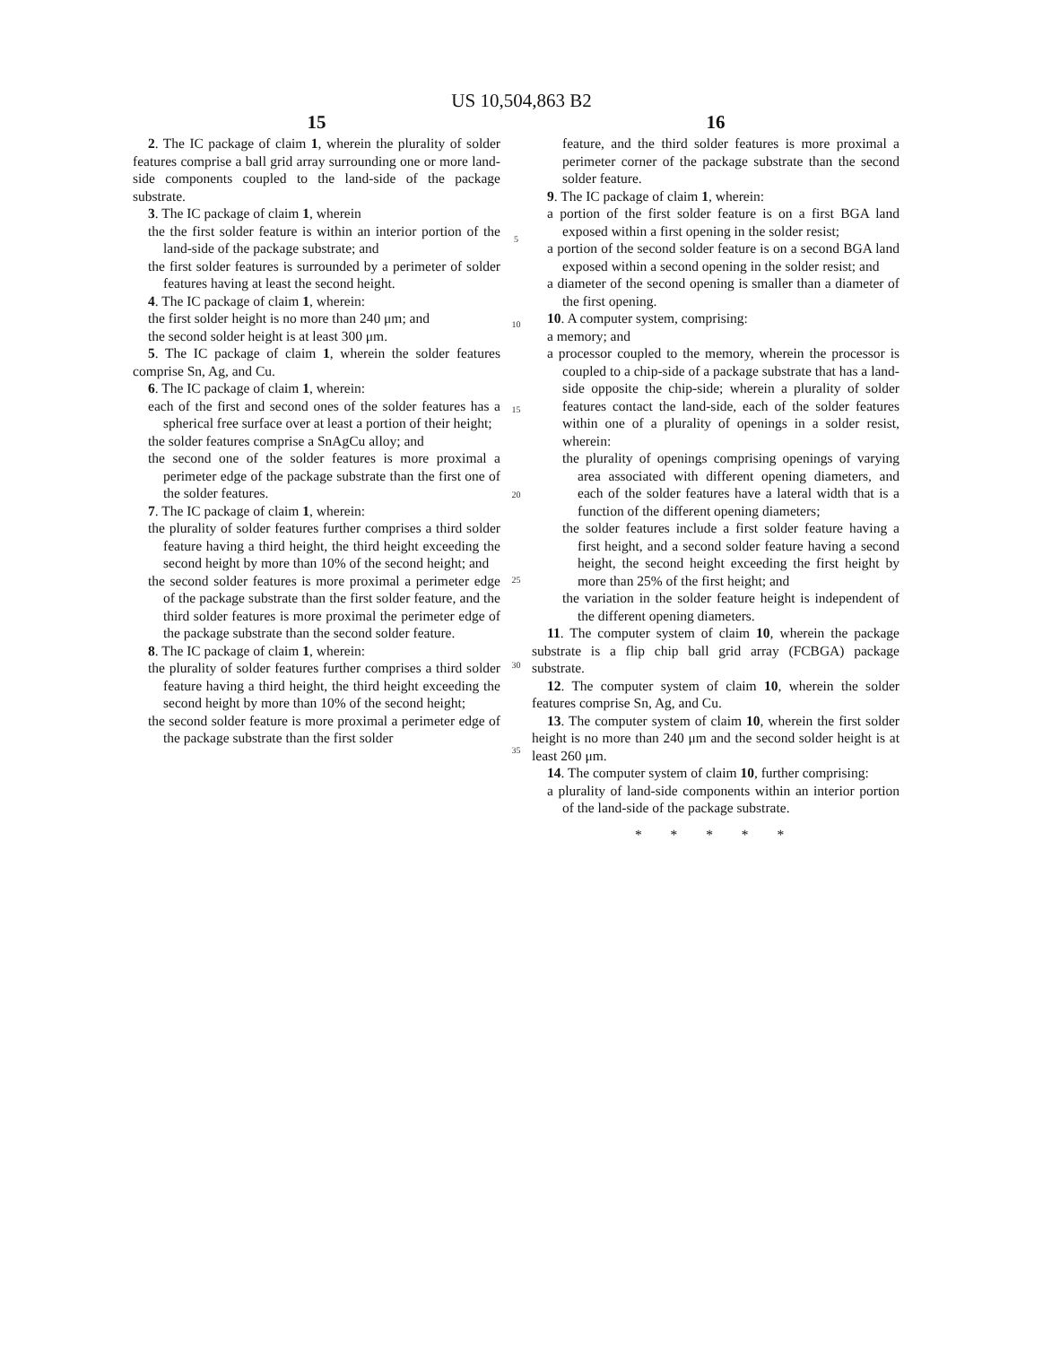US 10,504,863 B2
15
2. The IC package of claim 1, wherein the plurality of solder features comprise a ball grid array surrounding one or more land-side components coupled to the land-side of the package substrate.
3. The IC package of claim 1, wherein
the the first solder feature is within an interior portion of the land-side of the package substrate; and
the first solder features is surrounded by a perimeter of solder features having at least the second height.
4. The IC package of claim 1, wherein:
the first solder height is no more than 240 μm; and
the second solder height is at least 300 μm.
5. The IC package of claim 1, wherein the solder features comprise Sn, Ag, and Cu.
6. The IC package of claim 1, wherein:
each of the first and second ones of the solder features has a spherical free surface over at least a portion of their height;
the solder features comprise a SnAgCu alloy; and
the second one of the solder features is more proximal a perimeter edge of the package substrate than the first one of the solder features.
7. The IC package of claim 1, wherein:
the plurality of solder features further comprises a third solder feature having a third height, the third height exceeding the second height by more than 10% of the second height; and
the second solder features is more proximal a perimeter edge of the package substrate than the first solder feature, and the third solder features is more proximal the perimeter edge of the package substrate than the second solder feature.
8. The IC package of claim 1, wherein:
the plurality of solder features further comprises a third solder feature having a third height, the third height exceeding the second height by more than 10% of the second height;
the second solder feature is more proximal a perimeter edge of the package substrate than the first solder
5
10
15
20
25
30
35
16
feature, and the third solder features is more proximal a perimeter corner of the package substrate than the second solder feature.
9. The IC package of claim 1, wherein:
a portion of the first solder feature is on a first BGA land exposed within a first opening in the solder resist;
a portion of the second solder feature is on a second BGA land exposed within a second opening in the solder resist; and
a diameter of the second opening is smaller than a diameter of the first opening.
10. A computer system, comprising:
a memory; and
a processor coupled to the memory, wherein the processor is coupled to a chip-side of a package substrate that has a land-side opposite the chip-side; wherein a plurality of solder features contact the land-side, each of the solder features within one of a plurality of openings in a solder resist, wherein:
the plurality of openings comprising openings of varying area associated with different opening diameters, and each of the solder features have a lateral width that is a function of the different opening diameters;
the solder features include a first solder feature having a first height, and a second solder feature having a second height, the second height exceeding the first height by more than 25% of the first height; and
the variation in the solder feature height is independent of the different opening diameters.
11. The computer system of claim 10, wherein the package substrate is a flip chip ball grid array (FCBGA) package substrate.
12. The computer system of claim 10, wherein the solder features comprise Sn, Ag, and Cu.
13. The computer system of claim 10, wherein the first solder height is no more than 240 μm and the second solder height is at least 260 μm.
14. The computer system of claim 10, further comprising:
a plurality of land-side components within an interior portion of the land-side of the package substrate.
* * * * *